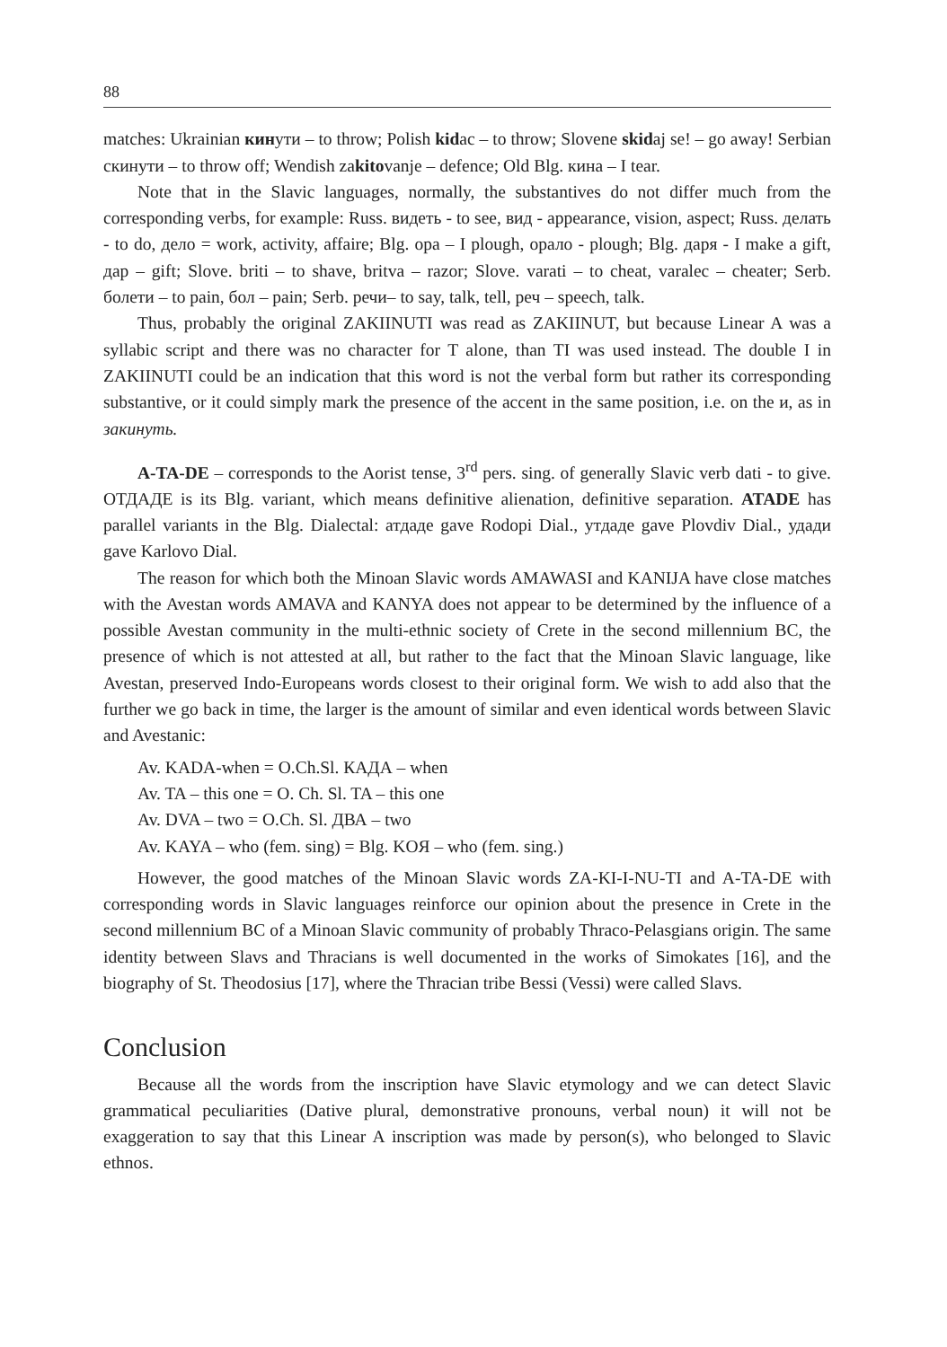88
matches: Ukrainian кинути – to throw; Polish kidac – to throw; Slovene skidaj se! – go away! Serbian скинути – to throw off; Wendish zakitovanje – defence; Old Blg. кина – I tear.
Note that in the Slavic languages, normally, the substantives do not differ much from the corresponding verbs, for example: Russ. видеть - to see, вид - appearance, vision, aspect; Russ. делать - to do, дело = work, activity, affaire; Blg. ора – I plough, орало - plough; Blg. даря - I make a gift, дар – gift; Slove. briti – to shave, britva – razor; Slove. varati – to cheat, varalec – cheater; Serb. болети – to pain, бол – pain; Serb. речи– to say, talk, tell, реч – speech, talk.
Thus, probably the original ZAKIINUTI was read as ZAKIINUT, but because Linear A was a syllabic script and there was no character for T alone, than TI was used instead. The double I in ZAKIINUTI could be an indication that this word is not the verbal form but rather its corresponding substantive, or it could simply mark the presence of the accent in the same position, i.e. on the и, as in закинуть.
A-TA-DE – corresponds to the Aorist tense, 3<sup>rd</sup> pers. sing. of generally Slavic verb dati - to give. ОТДАДЕ is its Blg. variant, which means definitive alienation, definitive separation. ATADE has parallel variants in the Blg. Dialectal: атдаде gave Rodopi Dial., утдаде gave Plovdiv Dial., удади gave Karlovo Dial.
The reason for which both the Minoan Slavic words AMAWASI and KANIJA have close matches with the Avestan words AMAVA and KANYA does not appear to be determined by the influence of a possible Avestan community in the multi-ethnic society of Crete in the second millennium BC, the presence of which is not attested at all, but rather to the fact that the Minoan Slavic language, like Avestan, preserved Indo-Europeans words closest to their original form. We wish to add also that the further we go back in time, the larger is the amount of similar and even identical words between Slavic and Avestanic:
Av. KADA-when = O.Ch.Sl. КАДА – when
Av. TA – this one = O. Ch. Sl. TA – this one
Av. DVA – two = O.Ch. Sl. ДВА – two
Av. KAYA – who (fem. sing) = Blg. KOЯ – who (fem. sing.)
However, the good matches of the Minoan Slavic words ZA-KI-I-NU-TI and A-TA-DE with corresponding words in Slavic languages reinforce our opinion about the presence in Crete in the second millennium BC of a Minoan Slavic community of probably Thraco-Pelasgians origin. The same identity between Slavs and Thracians is well documented in the works of Simokates [16], and the biography of St. Theodosius [17], where the Thracian tribe Bessi (Vessi) were called Slavs.
Conclusion
Because all the words from the inscription have Slavic etymology and we can detect Slavic grammatical peculiarities (Dative plural, demonstrative pronouns, verbal noun) it will not be exaggeration to say that this Linear A inscription was made by person(s), who belonged to Slavic ethnos.